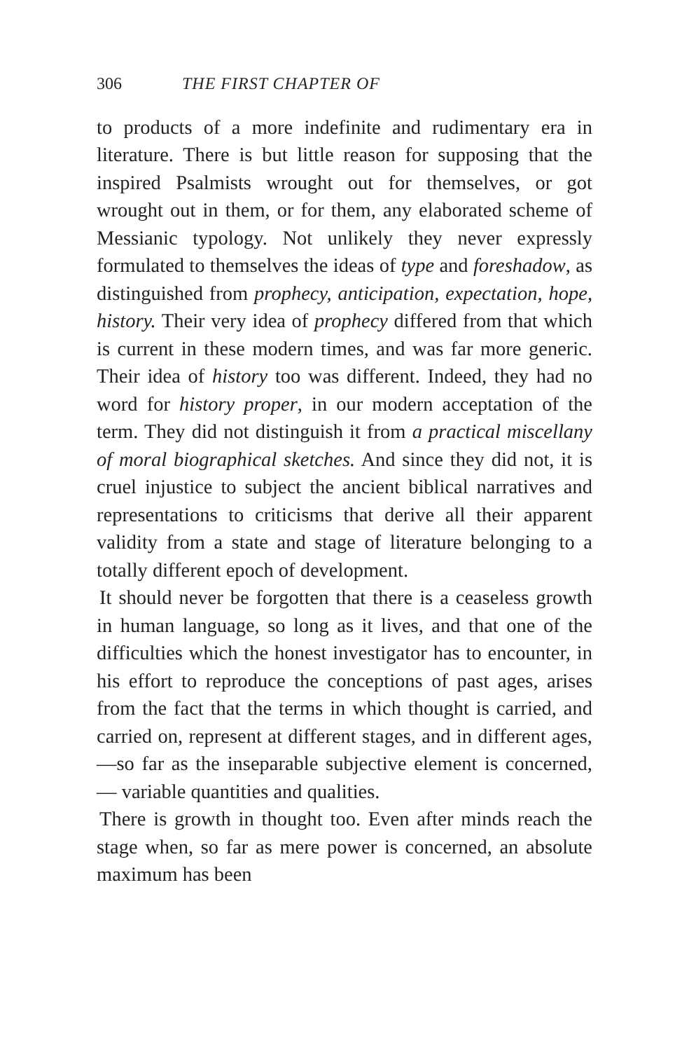306 THE FIRST CHAPTER OF
to products of a more indefinite and rudimentary era in literature. There is but little reason for supposing that the inspired Psalmists wrought out for themselves, or got wrought out in them, or for them, any elaborated scheme of Messianic typology. Not unlikely they never expressly formulated to themselves the ideas of type and foreshadow, as distinguished from prophecy, anticipation, expectation, hope, history. Their very idea of prophecy differed from that which is current in these modern times, and was far more generic. Their idea of history too was different. Indeed, they had no word for history proper, in our modern acceptation of the term. They did not distinguish it from a practical miscellany of moral biographical sketches. And since they did not, it is cruel injustice to subject the ancient biblical narratives and representations to criticisms that derive all their apparent validity from a state and stage of literature belonging to a totally different epoch of development.
It should never be forgotten that there is a ceaseless growth in human language, so long as it lives, and that one of the difficulties which the honest investigator has to encounter, in his effort to reproduce the conceptions of past ages, arises from the fact that the terms in which thought is carried, and carried on, represent at different stages, and in different ages,—so far as the inseparable subjective element is concerned, — variable quantities and qualities.
There is growth in thought too. Even after minds reach the stage when, so far as mere power is concerned, an absolute maximum has been